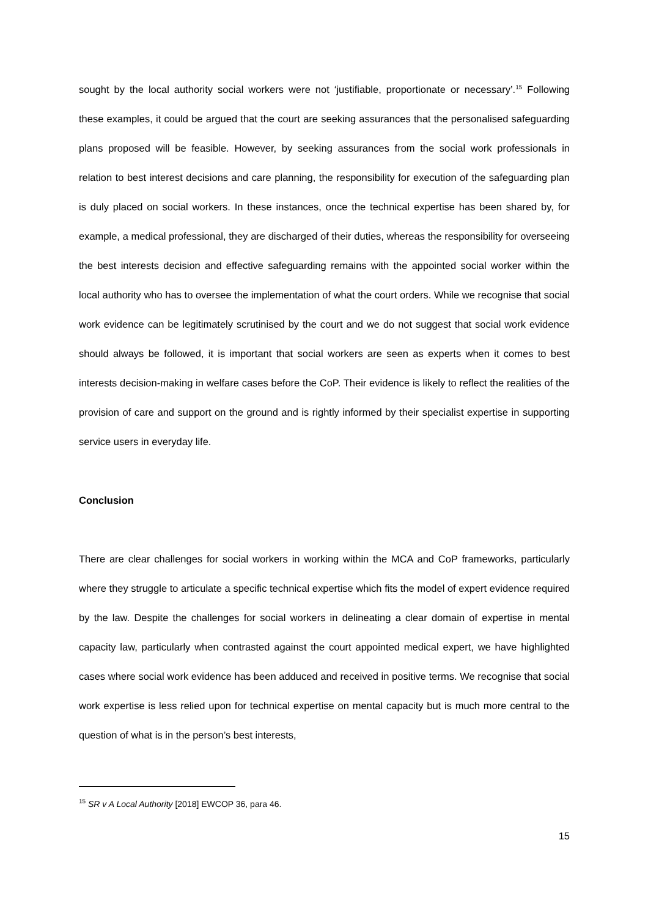sought by the local authority social workers were not ‘justifiable, proportionate or necessary’.<sup>15</sup> Following these examples, it could be argued that the court are seeking assurances that the personalised safeguarding plans proposed will be feasible. However, by seeking assurances from the social work professionals in relation to best interest decisions and care planning, the responsibility for execution of the safeguarding plan is duly placed on social workers. In these instances, once the technical expertise has been shared by, for example, a medical professional, they are discharged of their duties, whereas the responsibility for overseeing the best interests decision and effective safeguarding remains with the appointed social worker within the local authority who has to oversee the implementation of what the court orders. While we recognise that social work evidence can be legitimately scrutinised by the court and we do not suggest that social work evidence should always be followed, it is important that social workers are seen as experts when it comes to best interests decision-making in welfare cases before the CoP. Their evidence is likely to reflect the realities of the provision of care and support on the ground and is rightly informed by their specialist expertise in supporting service users in everyday life.
Conclusion
There are clear challenges for social workers in working within the MCA and CoP frameworks, particularly where they struggle to articulate a specific technical expertise which fits the model of expert evidence required by the law. Despite the challenges for social workers in delineating a clear domain of expertise in mental capacity law, particularly when contrasted against the court appointed medical expert, we have highlighted cases where social work evidence has been adduced and received in positive terms. We recognise that social work expertise is less relied upon for technical expertise on mental capacity but is much more central to the question of what is in the person’s best interests,
<sup>15</sup> SR v A Local Authority [2018] EWCOP 36, para 46.
15